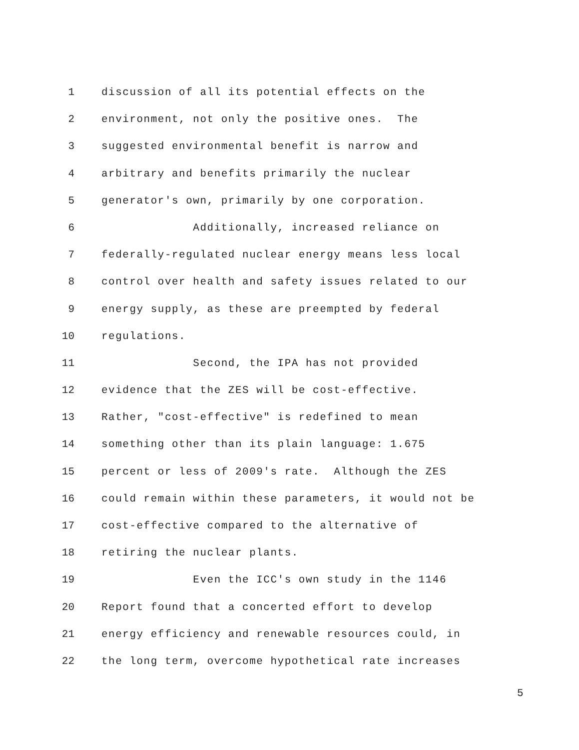1 discussion of all its potential effects on the
2 environment, not only the positive ones. The
3 suggested environmental benefit is narrow and
4 arbitrary and benefits primarily the nuclear
5 generator's own, primarily by one corporation.
6 Additionally, increased reliance on
7 federally-regulated nuclear energy means less local
8 control over health and safety issues related to our
9 energy supply, as these are preempted by federal
10 regulations.
11 Second, the IPA has not provided
12 evidence that the ZES will be cost-effective.
13 Rather, "cost-effective" is redefined to mean
14 something other than its plain language: 1.675
15 percent or less of 2009's rate. Although the ZES
16 could remain within these parameters, it would not be
17 cost-effective compared to the alternative of
18 retiring the nuclear plants.
19 Even the ICC's own study in the 1146
20 Report found that a concerted effort to develop
21 energy efficiency and renewable resources could, in
22 the long term, overcome hypothetical rate increases
5